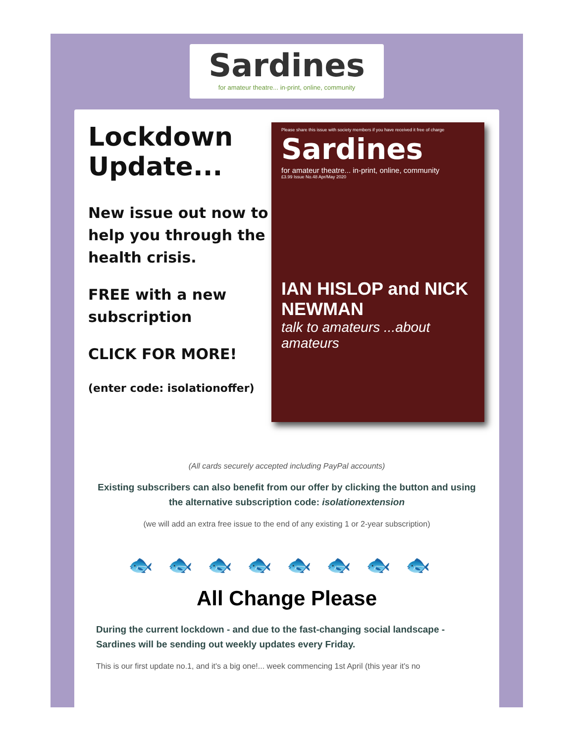Sardines
for amateur theatre... in-print, online, community
Lockdown Update...
New issue out now to help you through the health crisis.
FREE with a new subscription
CLICK FOR MORE!
(enter code: isolationoffer)
Please share this issue with society members if you have received it free of charge
Sardines
for amateur theatre... in-print, online, community
£3.99 Issue No.48 Apr/May 2020
IAN HISLOP and NICK NEWMAN
talk to amateurs ...about amateurs
(All cards securely accepted including PayPal accounts)
Existing subscribers can also benefit from our offer by clicking the button and using the alternative subscription code: isolationextension
(we will add an extra free issue to the end of any existing 1 or 2-year subscription)
🐟🐟🐟🐟🐟🐟🐟🐟
All Change Please
During the current lockdown - and due to the fast-changing social landscape - Sardines will be sending out weekly updates every Friday.
This is our first update no.1, and it's a big one!... week commencing 1st April (this year it's no